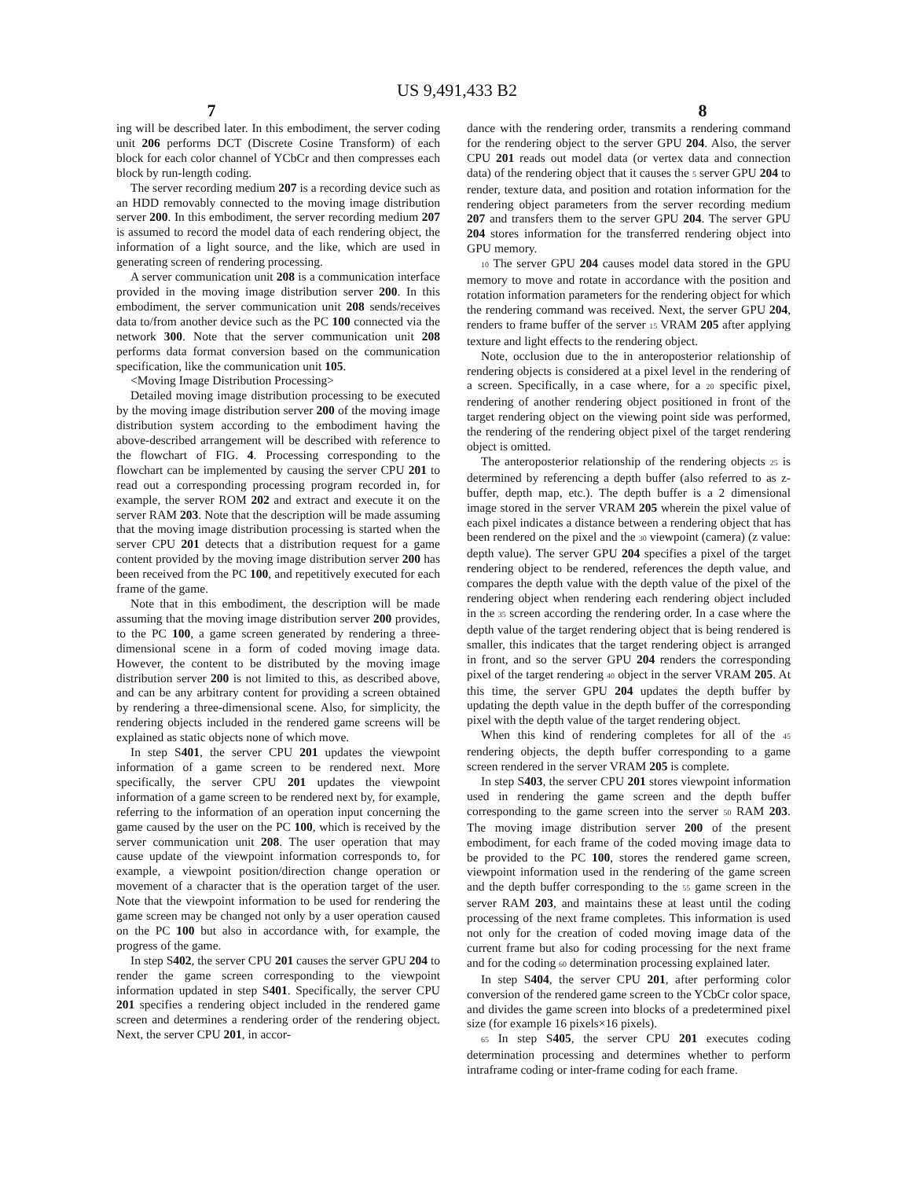US 9,491,433 B2
7 8
ing will be described later. In this embodiment, the server coding unit 206 performs DCT (Discrete Cosine Transform) of each block for each color channel of YCbCr and then compresses each block by run-length coding.
The server recording medium 207 is a recording device such as an HDD removably connected to the moving image distribution server 200. In this embodiment, the server recording medium 207 is assumed to record the model data of each rendering object, the information of a light source, and the like, which are used in generating screen of rendering processing.
A server communication unit 208 is a communication interface provided in the moving image distribution server 200. In this embodiment, the server communication unit 208 sends/receives data to/from another device such as the PC 100 connected via the network 300. Note that the server communication unit 208 performs data format conversion based on the communication specification, like the communication unit 105.
<Moving Image Distribution Processing>
Detailed moving image distribution processing to be executed by the moving image distribution server 200 of the moving image distribution system according to the embodiment having the above-described arrangement will be described with reference to the flowchart of FIG. 4. Processing corresponding to the flowchart can be implemented by causing the server CPU 201 to read out a corresponding processing program recorded in, for example, the server ROM 202 and extract and execute it on the server RAM 203. Note that the description will be made assuming that the moving image distribution processing is started when the server CPU 201 detects that a distribution request for a game content provided by the moving image distribution server 200 has been received from the PC 100, and repetitively executed for each frame of the game.
Note that in this embodiment, the description will be made assuming that the moving image distribution server 200 provides, to the PC 100, a game screen generated by rendering a three-dimensional scene in a form of coded moving image data. However, the content to be distributed by the moving image distribution server 200 is not limited to this, as described above, and can be any arbitrary content for providing a screen obtained by rendering a three-dimensional scene. Also, for simplicity, the rendering objects included in the rendered game screens will be explained as static objects none of which move.
In step S401, the server CPU 201 updates the viewpoint information of a game screen to be rendered next. More specifically, the server CPU 201 updates the viewpoint information of a game screen to be rendered next by, for example, referring to the information of an operation input concerning the game caused by the user on the PC 100, which is received by the server communication unit 208. The user operation that may cause update of the viewpoint information corresponds to, for example, a viewpoint position/direction change operation or movement of a character that is the operation target of the user. Note that the viewpoint information to be used for rendering the game screen may be changed not only by a user operation caused on the PC 100 but also in accordance with, for example, the progress of the game.
In step S402, the server CPU 201 causes the server GPU 204 to render the game screen corresponding to the viewpoint information updated in step S401. Specifically, the server CPU 201 specifies a rendering object included in the rendered game screen and determines a rendering order of the rendering object. Next, the server CPU 201, in accor-
dance with the rendering order, transmits a rendering command for the rendering object to the server GPU 204. Also, the server CPU 201 reads out model data (or vertex data and connection data) of the rendering object that it causes the 5 server GPU 204 to render, texture data, and position and rotation information for the rendering object parameters from the server recording medium 207 and transfers them to the server GPU 204. The server GPU 204 stores information for the transferred rendering object into GPU memory.
10 The server GPU 204 causes model data stored in the GPU memory to move and rotate in accordance with the position and rotation information parameters for the rendering object for which the rendering command was received. Next, the server GPU 204, renders to frame buffer of the server 15 VRAM 205 after applying texture and light effects to the rendering object.
Note, occlusion due to the in anteroposterior relationship of rendering objects is considered at a pixel level in the rendering of a screen. Specifically, in a case where, for a 20 specific pixel, rendering of another rendering object positioned in front of the target rendering object on the viewing point side was performed, the rendering of the rendering object pixel of the target rendering object is omitted.
The anteroposterior relationship of the rendering objects 25 is determined by referencing a depth buffer (also referred to as z-buffer, depth map, etc.). The depth buffer is a 2 dimensional image stored in the server VRAM 205 wherein the pixel value of each pixel indicates a distance between a rendering object that has been rendered on the pixel and the 30 viewpoint (camera) (z value: depth value). The server GPU 204 specifies a pixel of the target rendering object to be rendered, references the depth value, and compares the depth value with the depth value of the pixel of the rendering object when rendering each rendering object included in the 35 screen according the rendering order. In a case where the depth value of the target rendering object that is being rendered is smaller, this indicates that the target rendering object is arranged in front, and so the server GPU 204 renders the corresponding pixel of the target rendering 40 object in the server VRAM 205. At this time, the server GPU 204 updates the depth buffer by updating the depth value in the depth buffer of the corresponding pixel with the depth value of the target rendering object.
When this kind of rendering completes for all of the 45 rendering objects, the depth buffer corresponding to a game screen rendered in the server VRAM 205 is complete.
In step S403, the server CPU 201 stores viewpoint information used in rendering the game screen and the depth buffer corresponding to the game screen into the server 50 RAM 203. The moving image distribution server 200 of the present embodiment, for each frame of the coded moving image data to be provided to the PC 100, stores the rendered game screen, viewpoint information used in the rendering of the game screen and the depth buffer corresponding to the 55 game screen in the server RAM 203, and maintains these at least until the coding processing of the next frame completes. This information is used not only for the creation of coded moving image data of the current frame but also for coding processing for the next frame and for the coding 60 determination processing explained later.
In step S404, the server CPU 201, after performing color conversion of the rendered game screen to the YCbCr color space, and divides the game screen into blocks of a predetermined pixel size (for example 16 pixels×16 pixels).
65 In step S405, the server CPU 201 executes coding determination processing and determines whether to perform intraframe coding or inter-frame coding for each frame.